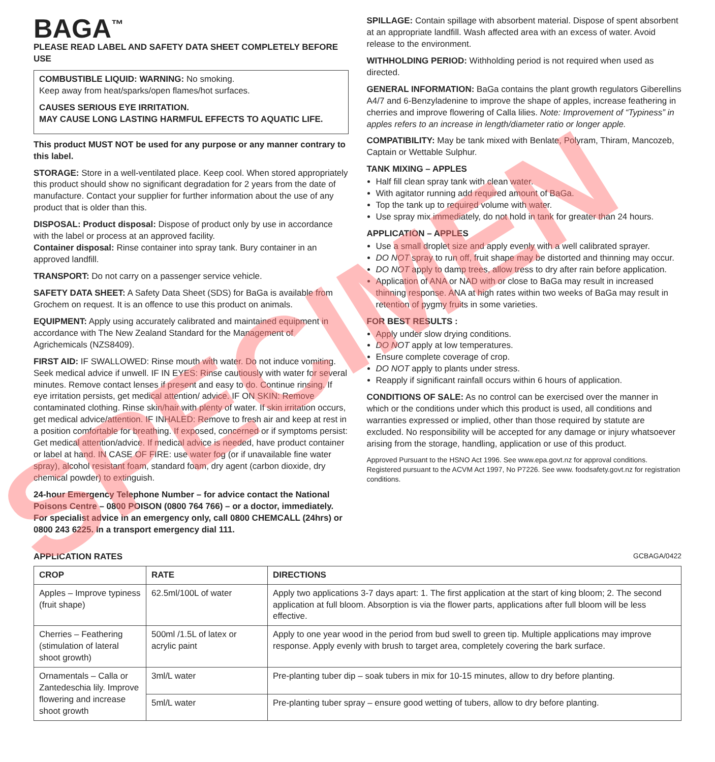SPECIMEN
BAGA<sup>™</sup>
PLEASE READ LABEL AND SAFETY DATA SHEET COMPLETELY BEFORE USE
COMBUSTIBLE LIQUID: WARNING: No smoking.
Keep away from heat/sparks/open flames/hot surfaces.
CAUSES SERIOUS EYE IRRITATION.
MAY CAUSE LONG LASTING HARMFUL EFFECTS TO AQUATIC LIFE.
This product MUST NOT be used for any purpose or any manner contrary to this label.
STORAGE: Store in a well-ventilated place. Keep cool. When stored appropriately this product should show no significant degradation for 2 years from the date of manufacture. Contact your supplier for further information about the use of any product that is older than this.
DISPOSAL: Product disposal: Dispose of product only by use in accordance with the label or process at an approved facility.
Container disposal: Rinse container into spray tank. Bury container in an approved landfill.
TRANSPORT: Do not carry on a passenger service vehicle.
SAFETY DATA SHEET: A Safety Data Sheet (SDS) for BaGa is available from Grochem on request. It is an offence to use this product on animals.
EQUIPMENT: Apply using accurately calibrated and maintained equipment in accordance with The New Zealand Standard for the Management of Agrichemicals (NZS8409).
FIRST AID: IF SWALLOWED: Rinse mouth with water. Do not induce vomiting. Seek medical advice if unwell. IF IN EYES: Rinse cautiously with water for several minutes. Remove contact lenses if present and easy to do. Continue rinsing. If eye irritation persists, get medical attention/ advice. IF ON SKIN: Remove contaminated clothing. Rinse skin/hair with plenty of water. If skin irritation occurs, get medical advice/attention. IF INHALED: Remove to fresh air and keep at rest in a position comfortable for breathing. If exposed, concerned or if symptoms persist: Get medical attention/advice. If medical advice is needed, have product container or label at hand. IN CASE OF FIRE: use water fog (or if unavailable fine water spray), alcohol resistant foam, standard foam, dry agent (carbon dioxide, dry chemical powder) to extinguish.
24-hour Emergency Telephone Number – for advice contact the National Poisons Centre – 0800 POISON (0800 764 766) – or a doctor, immediately. For specialist advice in an emergency only, call 0800 CHEMCALL (24hrs) or 0800 243 6225. In a transport emergency dial 111.
SPILLAGE: Contain spillage with absorbent material. Dispose of spent absorbent at an appropriate landfill. Wash affected area with an excess of water. Avoid release to the environment.
WITHHOLDING PERIOD: Withholding period is not required when used as directed.
GENERAL INFORMATION: BaGa contains the plant growth regulators Giberellins A4/7 and 6-Benzyladenine to improve the shape of apples, increase feathering in cherries and improve flowering of Calla lilies. Note: Improvement of “Typiness” in apples refers to an increase in length/diameter ratio or longer apple.
COMPATIBILITY: May be tank mixed with Benlate, Polyram, Thiram, Mancozeb, Captain or Wettable Sulphur.
TANK MIXING – APPLES
Half fill clean spray tank with clean water.
With agitator running add required amount of BaGa.
Top the tank up to required volume with water.
Use spray mix immediately, do not hold in tank for greater than 24 hours.
APPLICATION – APPLES
Use a small droplet size and apply evenly with a well calibrated sprayer.
DO NOT spray to run off, fruit shape may be distorted and thinning may occur.
DO NOT apply to damp trees, allow tress to dry after rain before application.
Application of ANA or NAD with or close to BaGa may result in increased thinning response. ANA at high rates within two weeks of BaGa may result in retention of pygmy fruits in some varieties.
FOR BEST RESULTS :
Apply under slow drying conditions.
DO NOT apply at low temperatures.
Ensure complete coverage of crop.
DO NOT apply to plants under stress.
Reapply if significant rainfall occurs within 6 hours of application.
CONDITIONS OF SALE: As no control can be exercised over the manner in which or the conditions under which this product is used, all conditions and warranties expressed or implied, other than those required by statute are excluded. No responsibility will be accepted for any damage or injury whatsoever arising from the storage, handling, application or use of this product.
Approved Pursuant to the HSNO Act 1996. See www.epa.govt.nz for approval conditions. Registered pursuant to the ACVM Act 1997, No P7226. See www. foodsafety.govt.nz for registration conditions.
APPLICATION RATES GCBAGA/0422
| CROP | RATE | DIRECTIONS |
| --- | --- | --- |
| Apples – Improve typiness (fruit shape) | 62.5ml/100L of water | Apply two applications 3-7 days apart: 1. The first application at the start of king bloom; 2. The second application at full bloom. Absorption is via the flower parts, applications after full bloom will be less effective. |
| Cherries – Feathering (stimulation of lateral shoot growth) | 500ml /1.5L of latex or acrylic paint | Apply to one year wood in the period from bud swell to green tip. Multiple applications may improve response. Apply evenly with brush to target area, completely covering the bark surface. |
| Ornamentals – Calla or Zantedeschia lily. Improve flowering and increase shoot growth | 3ml/L water | Pre-planting tuber dip – soak tubers in mix for 10-15 minutes, allow to dry before planting. |
| | 5ml/L water | Pre-planting tuber spray – ensure good wetting of tubers, allow to dry before planting. |